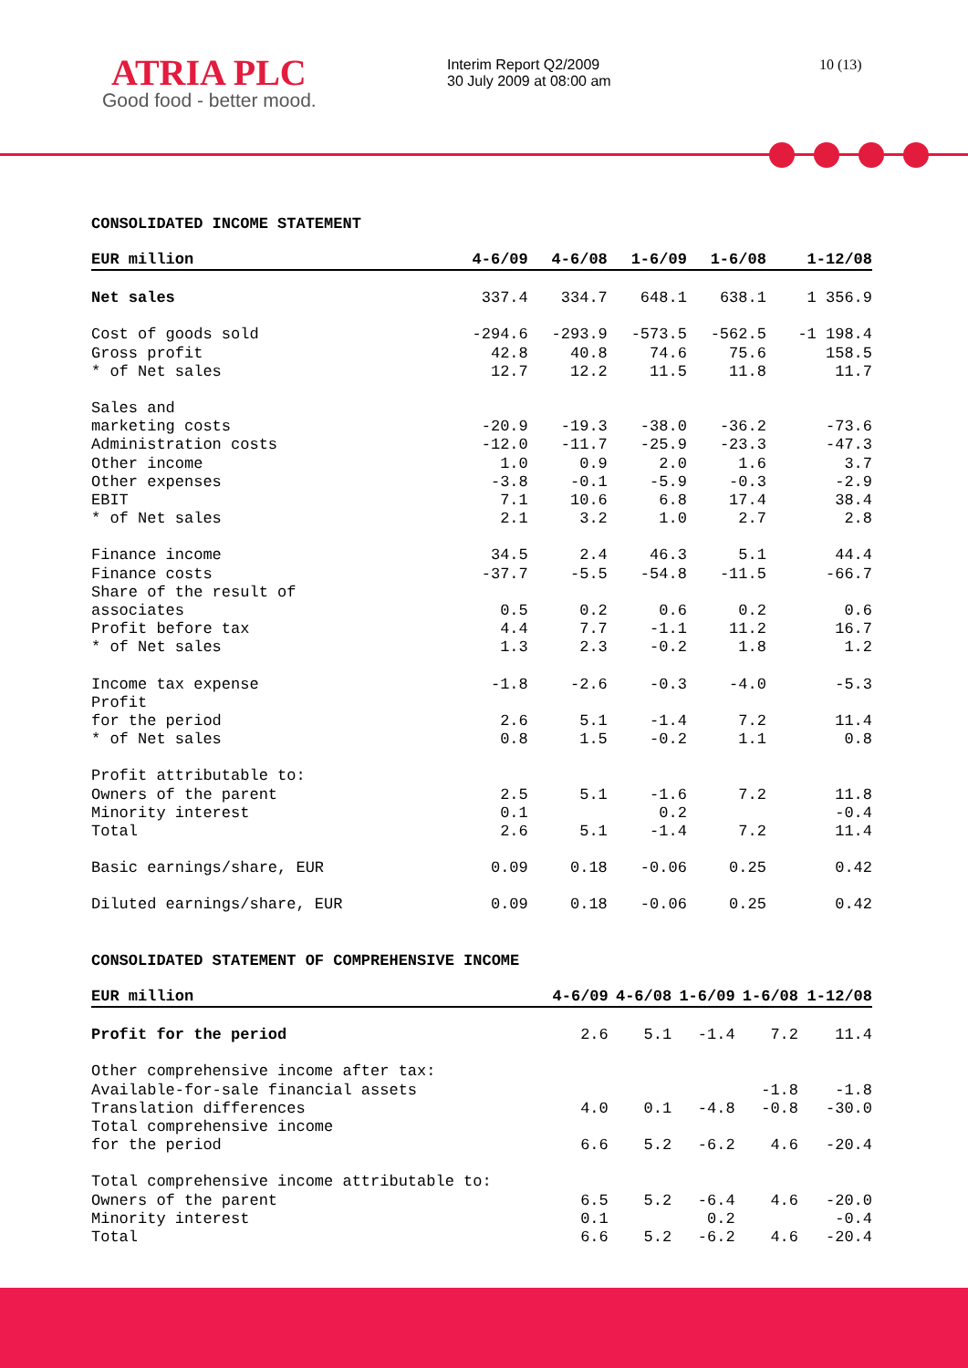ATRIA PLC
Good food - better mood.
Interim Report Q2/2009
30 July 2009 at 08:00 am
10 (13)
CONSOLIDATED INCOME STATEMENT
| EUR million | 4-6/09 | 4-6/08 | 1-6/09 | 1-6/08 | 1-12/08 |
| --- | --- | --- | --- | --- | --- |
| Net sales | 337.4 | 334.7 | 648.1 | 638.1 | 1 356.9 |
| Cost of goods sold | -294.6 | -293.9 | -573.5 | -562.5 | -1 198.4 |
| Gross profit | 42.8 | 40.8 | 74.6 | 75.6 | 158.5 |
| * of Net sales | 12.7 | 12.2 | 11.5 | 11.8 | 11.7 |
| Sales and marketing costs | -20.9 | -19.3 | -38.0 | -36.2 | -73.6 |
| Administration costs | -12.0 | -11.7 | -25.9 | -23.3 | -47.3 |
| Other income | 1.0 | 0.9 | 2.0 | 1.6 | 3.7 |
| Other expenses | -3.8 | -0.1 | -5.9 | -0.3 | -2.9 |
| EBIT | 7.1 | 10.6 | 6.8 | 17.4 | 38.4 |
| * of Net sales | 2.1 | 3.2 | 1.0 | 2.7 | 2.8 |
| Finance income | 34.5 | 2.4 | 46.3 | 5.1 | 44.4 |
| Finance costs | -37.7 | -5.5 | -54.8 | -11.5 | -66.7 |
| Share of the result of associates | 0.5 | 0.2 | 0.6 | 0.2 | 0.6 |
| Profit before tax | 4.4 | 7.7 | -1.1 | 11.2 | 16.7 |
| * of Net sales | 1.3 | 2.3 | -0.2 | 1.8 | 1.2 |
| Income tax expense | -1.8 | -2.6 | -0.3 | -4.0 | -5.3 |
| Profit for the period | 2.6 | 5.1 | -1.4 | 7.2 | 11.4 |
| * of Net sales | 0.8 | 1.5 | -0.2 | 1.1 | 0.8 |
| Profit attributable to: | | | | | |
| Owners of the parent | 2.5 | 5.1 | -1.6 | 7.2 | 11.8 |
| Minority interest | 0.1 | | 0.2 | | -0.4 |
| Total | 2.6 | 5.1 | -1.4 | 7.2 | 11.4 |
| Basic earnings/share, EUR | 0.09 | 0.18 | -0.06 | 0.25 | 0.42 |
| Diluted earnings/share, EUR | 0.09 | 0.18 | -0.06 | 0.25 | 0.42 |
CONSOLIDATED STATEMENT OF COMPREHENSIVE INCOME
| EUR million | 4-6/09 | 4-6/08 | 1-6/09 | 1-6/08 | 1-12/08 |
| --- | --- | --- | --- | --- | --- |
| Profit for the period | 2.6 | 5.1 | -1.4 | 7.2 | 11.4 |
| Other comprehensive income after tax: | | | | | |
| Available-for-sale financial assets | | | | -1.8 | -1.8 |
| Translation differences | 4.0 | 0.1 | -4.8 | -0.8 | -30.0 |
| Total comprehensive income for the period | 6.6 | 5.2 | -6.2 | 4.6 | -20.4 |
| Total comprehensive income attributable to: | | | | | |
| Owners of the parent | 6.5 | 5.2 | -6.4 | 4.6 | -20.0 |
| Minority interest | 0.1 | | 0.2 | | -0.4 |
| Total | 6.6 | 5.2 | -6.2 | 4.6 | -20.4 |